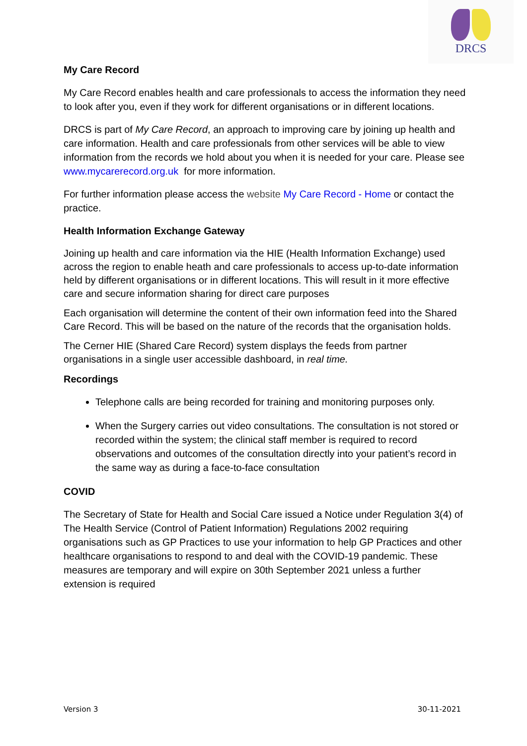DRCS
My Care Record
My Care Record enables health and care professionals to access the information they need to look after you, even if they work for different organisations or in different locations.
DRCS is part of My Care Record, an approach to improving care by joining up health and care information. Health and care professionals from other services will be able to view information from the records we hold about you when it is needed for your care. Please see www.mycarerecord.org.uk for more information.
For further information please access the website My Care Record - Home or contact the practice.
Health Information Exchange Gateway
Joining up health and care information via the HIE (Health Information Exchange) used across the region to enable heath and care professionals to access up-to-date information held by different organisations or in different locations. This will result in it more effective care and secure information sharing for direct care purposes
Each organisation will determine the content of their own information feed into the Shared Care Record. This will be based on the nature of the records that the organisation holds.
The Cerner HIE (Shared Care Record) system displays the feeds from partner organisations in a single user accessible dashboard, in real time.
Recordings
Telephone calls are being recorded for training and monitoring purposes only.
When the Surgery carries out video consultations. The consultation is not stored or recorded within the system; the clinical staff member is required to record observations and outcomes of the consultation directly into your patient’s record in the same way as during a face-to-face consultation
COVID
The Secretary of State for Health and Social Care issued a Notice under Regulation 3(4) of The Health Service (Control of Patient Information) Regulations 2002 requiring organisations such as GP Practices to use your information to help GP Practices and other healthcare organisations to respond to and deal with the COVID-19 pandemic. These measures are temporary and will expire on 30th September 2021 unless a further extension is required
Version 3 30-11-2021